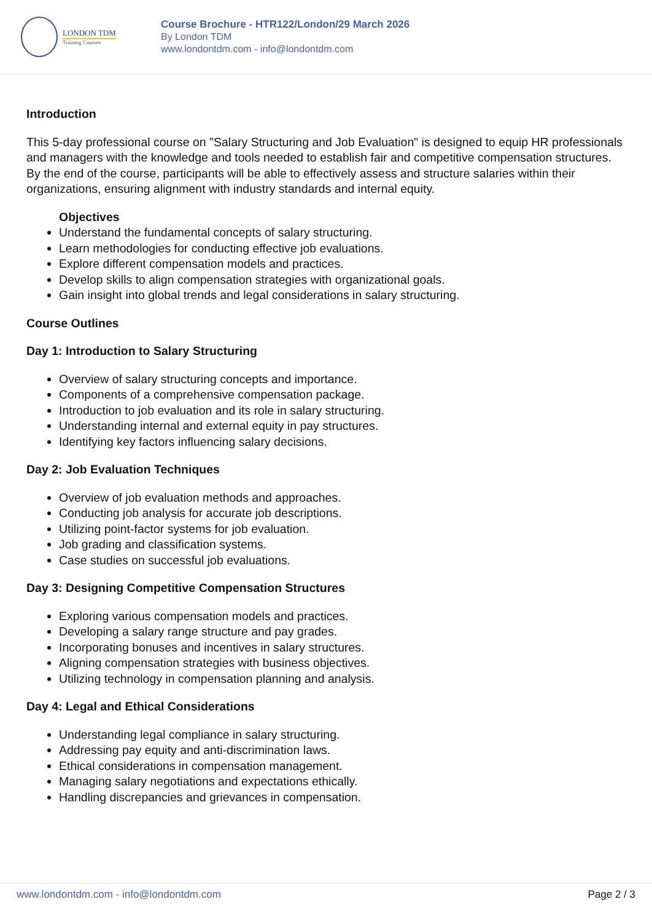LONDON TDM
Training Courses
Course Brochure - HTR122/London/29 March 2026
By London TDM
www.londontdm.com - info@londontdm.com
Introduction
This 5-day professional course on "Salary Structuring and Job Evaluation" is designed to equip HR professionals and managers with the knowledge and tools needed to establish fair and competitive compensation structures. By the end of the course, participants will be able to effectively assess and structure salaries within their organizations, ensuring alignment with industry standards and internal equity.
Objectives
Understand the fundamental concepts of salary structuring.
Learn methodologies for conducting effective job evaluations.
Explore different compensation models and practices.
Develop skills to align compensation strategies with organizational goals.
Gain insight into global trends and legal considerations in salary structuring.
Course Outlines
Day 1: Introduction to Salary Structuring
Overview of salary structuring concepts and importance.
Components of a comprehensive compensation package.
Introduction to job evaluation and its role in salary structuring.
Understanding internal and external equity in pay structures.
Identifying key factors influencing salary decisions.
Day 2: Job Evaluation Techniques
Overview of job evaluation methods and approaches.
Conducting job analysis for accurate job descriptions.
Utilizing point-factor systems for job evaluation.
Job grading and classification systems.
Case studies on successful job evaluations.
Day 3: Designing Competitive Compensation Structures
Exploring various compensation models and practices.
Developing a salary range structure and pay grades.
Incorporating bonuses and incentives in salary structures.
Aligning compensation strategies with business objectives.
Utilizing technology in compensation planning and analysis.
Day 4: Legal and Ethical Considerations
Understanding legal compliance in salary structuring.
Addressing pay equity and anti-discrimination laws.
Ethical considerations in compensation management.
Managing salary negotiations and expectations ethically.
Handling discrepancies and grievances in compensation.
www.londontdm.com - info@londontdm.com Page 2 / 3